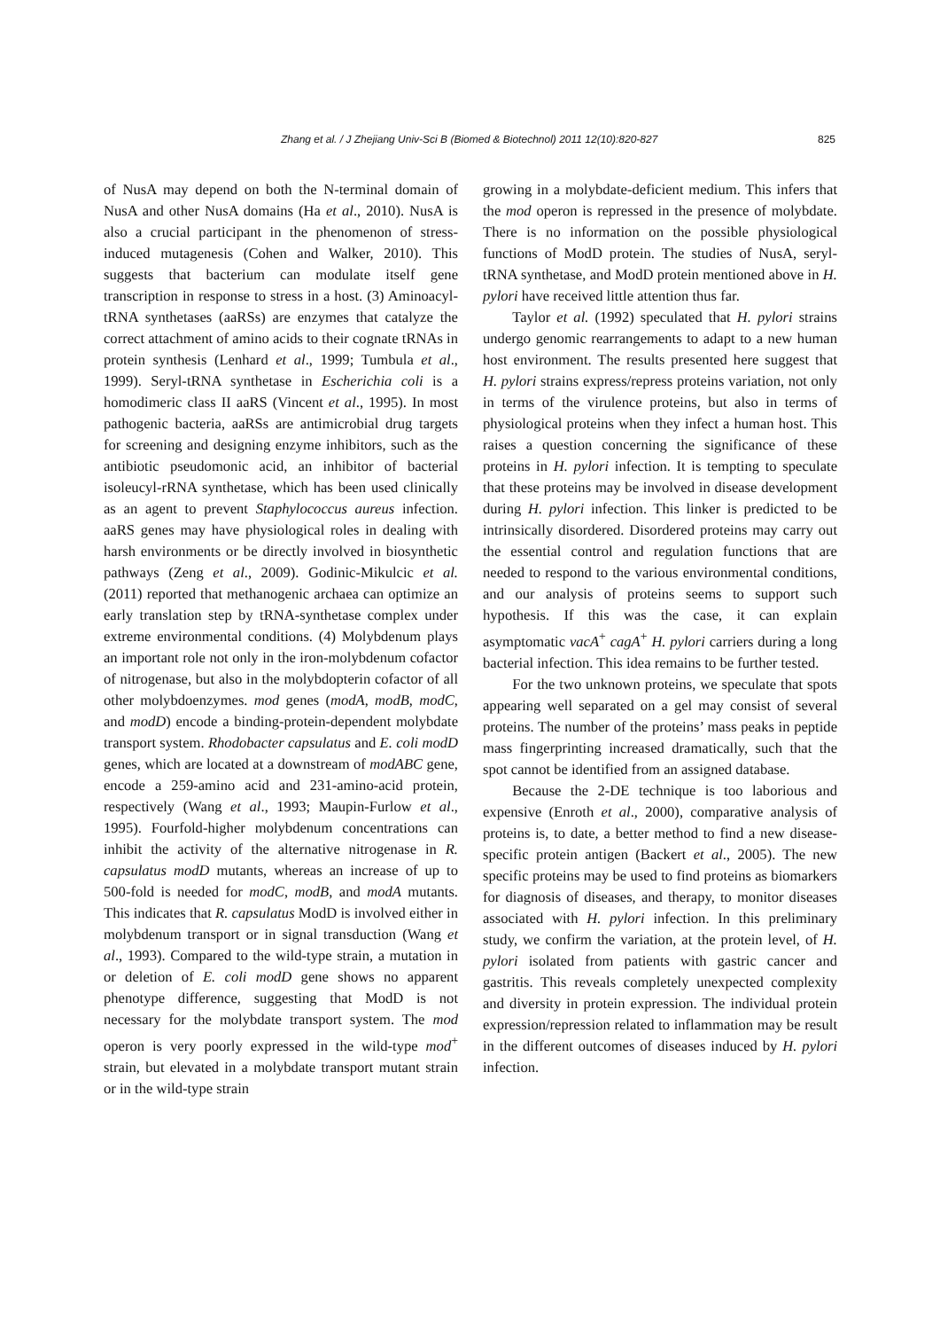Zhang et al. / J Zhejiang Univ-Sci B (Biomed & Biotechnol) 2011 12(10):820-827 825
of NusA may depend on both the N-terminal domain of NusA and other NusA domains (Ha et al., 2010). NusA is also a crucial participant in the phenomenon of stress-induced mutagenesis (Cohen and Walker, 2010). This suggests that bacterium can modulate itself gene transcription in response to stress in a host. (3) Aminoacyl-tRNA synthetases (aaRSs) are enzymes that catalyze the correct attachment of amino acids to their cognate tRNAs in protein synthesis (Lenhard et al., 1999; Tumbula et al., 1999). Seryl-tRNA synthetase in Escherichia coli is a homodimeric class II aaRS (Vincent et al., 1995). In most pathogenic bacteria, aaRSs are antimicrobial drug targets for screening and designing enzyme inhibitors, such as the antibiotic pseudomonic acid, an inhibitor of bacterial isoleucyl-rRNA synthetase, which has been used clinically as an agent to prevent Staphylococcus aureus infection. aaRS genes may have physiological roles in dealing with harsh environments or be directly involved in biosynthetic pathways (Zeng et al., 2009). Godinic-Mikulcic et al. (2011) reported that methanogenic archaea can optimize an early translation step by tRNA-synthetase complex under extreme environmental conditions. (4) Molybdenum plays an important role not only in the iron-molybdenum cofactor of nitrogenase, but also in the molybdopterin cofactor of all other molybdoenzymes. mod genes (modA, modB, modC, and modD) encode a binding-protein-dependent molybdate transport system. Rhodobacter capsulatus and E. coli modD genes, which are located at a downstream of modABC gene, encode a 259-amino acid and 231-amino-acid protein, respectively (Wang et al., 1993; Maupin-Furlow et al., 1995). Fourfold-higher molybdenum concentrations can inhibit the activity of the alternative nitrogenase in R. capsulatus modD mutants, whereas an increase of up to 500-fold is needed for modC, modB, and modA mutants. This indicates that R. capsulatus ModD is involved either in molybdenum transport or in signal transduction (Wang et al., 1993). Compared to the wild-type strain, a mutation in or deletion of E. coli modD gene shows no apparent phenotype difference, suggesting that ModD is not necessary for the molybdate transport system. The mod operon is very poorly expressed in the wild-type mod<sup>+</sup> strain, but elevated in a molybdate transport mutant strain or in the wild-type strain
growing in a molybdate-deficient medium. This infers that the mod operon is repressed in the presence of molybdate. There is no information on the possible physiological functions of ModD protein. The studies of NusA, seryl-tRNA synthetase, and ModD protein mentioned above in H. pylori have received little attention thus far.
Taylor et al. (1992) speculated that H. pylori strains undergo genomic rearrangements to adapt to a new human host environment. The results presented here suggest that H. pylori strains express/repress proteins variation, not only in terms of the virulence proteins, but also in terms of physiological proteins when they infect a human host. This raises a question concerning the significance of these proteins in H. pylori infection. It is tempting to speculate that these proteins may be involved in disease development during H. pylori infection. This linker is predicted to be intrinsically disordered. Disordered proteins may carry out the essential control and regulation functions that are needed to respond to the various environmental conditions, and our analysis of proteins seems to support such hypothesis. If this was the case, it can explain asymptomatic vacA<sup>+</sup> cagA<sup>+</sup> H. pylori carriers during a long bacterial infection. This idea remains to be further tested.
For the two unknown proteins, we speculate that spots appearing well separated on a gel may consist of several proteins. The number of the proteins’ mass peaks in peptide mass fingerprinting increased dramatically, such that the spot cannot be identified from an assigned database.
Because the 2-DE technique is too laborious and expensive (Enroth et al., 2000), comparative analysis of proteins is, to date, a better method to find a new disease-specific protein antigen (Backert et al., 2005). The new specific proteins may be used to find proteins as biomarkers for diagnosis of diseases, and therapy, to monitor diseases associated with H. pylori infection. In this preliminary study, we confirm the variation, at the protein level, of H. pylori isolated from patients with gastric cancer and gastritis. This reveals completely unexpected complexity and diversity in protein expression. The individual protein expression/repression related to inflammation may be result in the different outcomes of diseases induced by H. pylori infection.